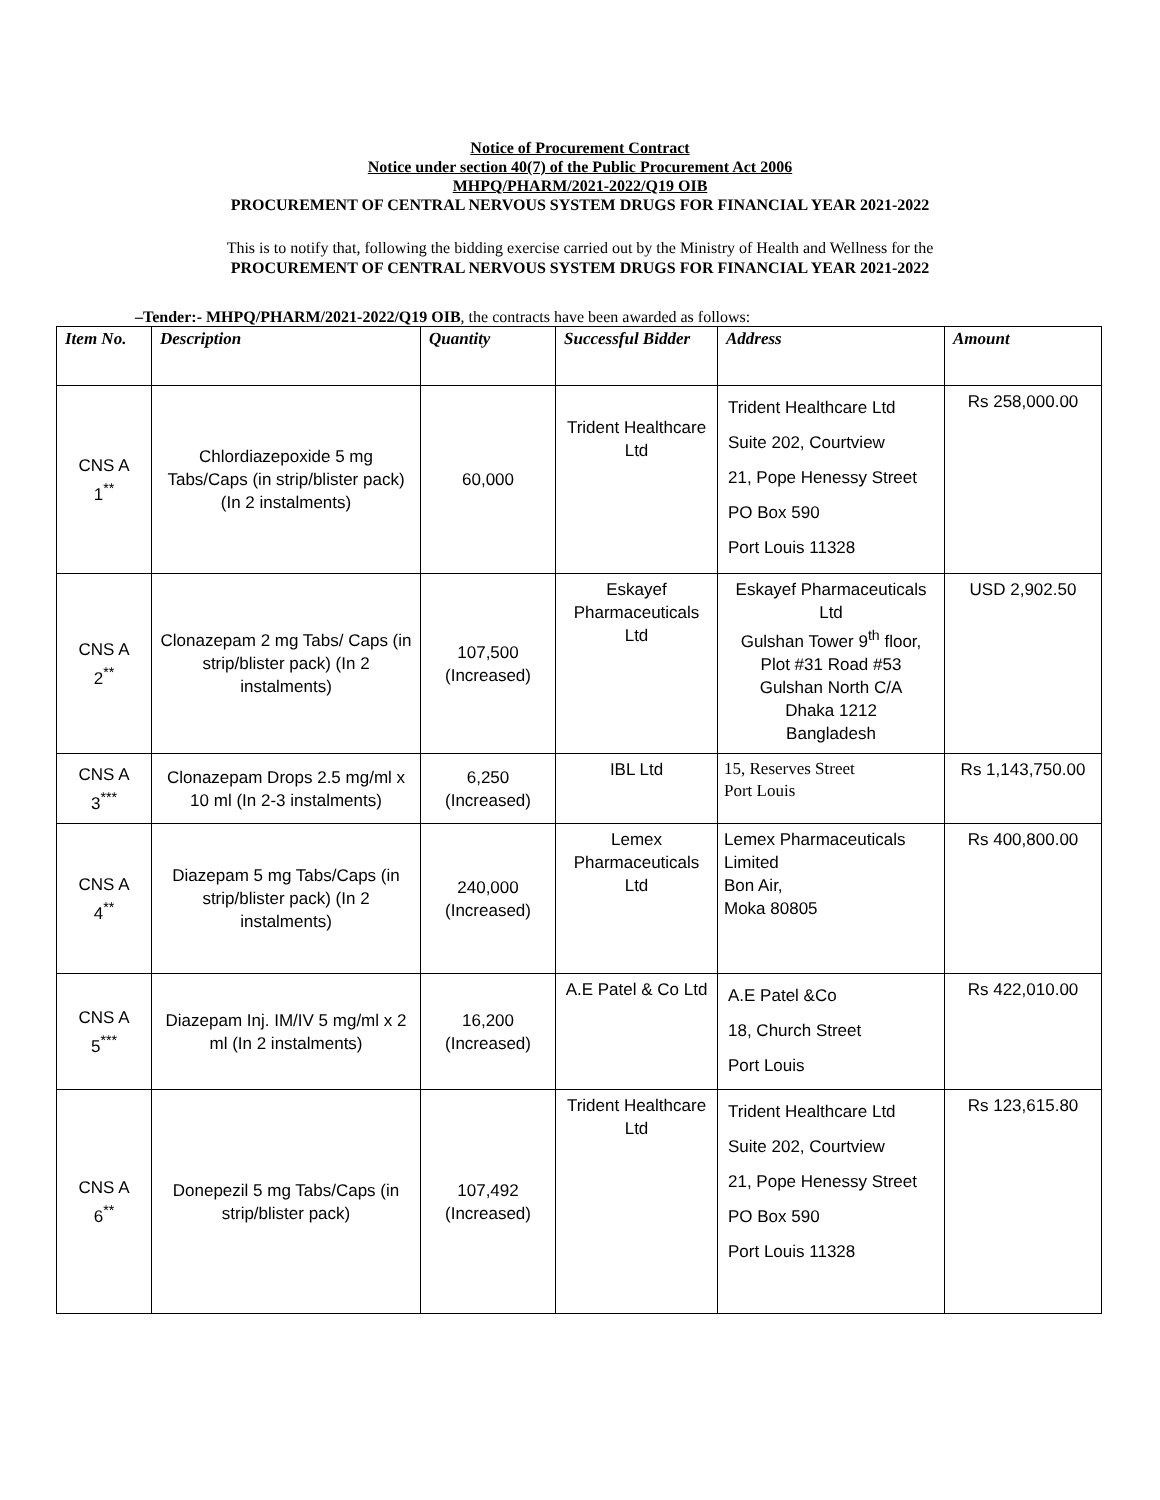Notice of Procurement Contract
Notice under section 40(7) of the Public Procurement Act 2006
MHPQ/PHARM/2021-2022/Q19 OIB
PROCUREMENT OF CENTRAL NERVOUS SYSTEM DRUGS FOR FINANCIAL YEAR 2021-2022
This is to notify that, following the bidding exercise carried out by the Ministry of Health and Wellness for the
PROCUREMENT OF CENTRAL NERVOUS SYSTEM DRUGS FOR FINANCIAL YEAR 2021-2022
–Tender:- MHPQ/PHARM/2021-2022/Q19 OIB, the contracts have been awarded as follows:
| Item No. | Description | Quantity | Successful Bidder | Address | Amount |
| --- | --- | --- | --- | --- | --- |
| CNS A 1<sup>**</sup> | Chlordiazepoxide 5 mg Tabs/Caps (in strip/blister pack) (In 2 instalments) | 60,000 | Trident Healthcare Ltd | Trident Healthcare Ltd Suite 202, Courtview 21, Pope Henessy Street PO Box 590 Port Louis 11328 | Rs 258,000.00 |
| CNS A 2<sup>**</sup> | Clonazepam 2 mg Tabs/ Caps (in strip/blister pack) (In 2 instalments) | 107,500 (Increased) | Eskayef Pharmaceuticals Ltd | Eskayef Pharmaceuticals Ltd Gulshan Tower 9<sup>th</sup> floor, Plot #31 Road #53 Gulshan North C/A Dhaka 1212 Bangladesh | USD 2,902.50 |
| CNS A 3<sup>***</sup> | Clonazepam Drops 2.5 mg/ml x 10 ml (In 2-3 instalments) | 6,250 (Increased) | IBL Ltd | 15, Reserves Street Port Louis | Rs 1,143,750.00 |
| CNS A 4<sup>**</sup> | Diazepam 5 mg Tabs/Caps (in strip/blister pack) (In 2 instalments) | 240,000 (Increased) | Lemex Pharmaceuticals Ltd | Lemex Pharmaceuticals Limited Bon Air, Moka 80805 | Rs 400,800.00 |
| CNS A 5<sup>***</sup> | Diazepam Inj. IM/IV 5 mg/ml x 2 ml (In 2 instalments) | 16,200 (Increased) | A.E Patel & Co Ltd | A.E Patel &Co 18, Church Street Port Louis | Rs 422,010.00 |
| CNS A 6<sup>**</sup> | Donepezil 5 mg Tabs/Caps (in strip/blister pack) | 107,492 (Increased) | Trident Healthcare Ltd | Trident Healthcare Ltd Suite 202, Courtview 21, Pope Henessy Street PO Box 590 Port Louis 11328 | Rs 123,615.80 |